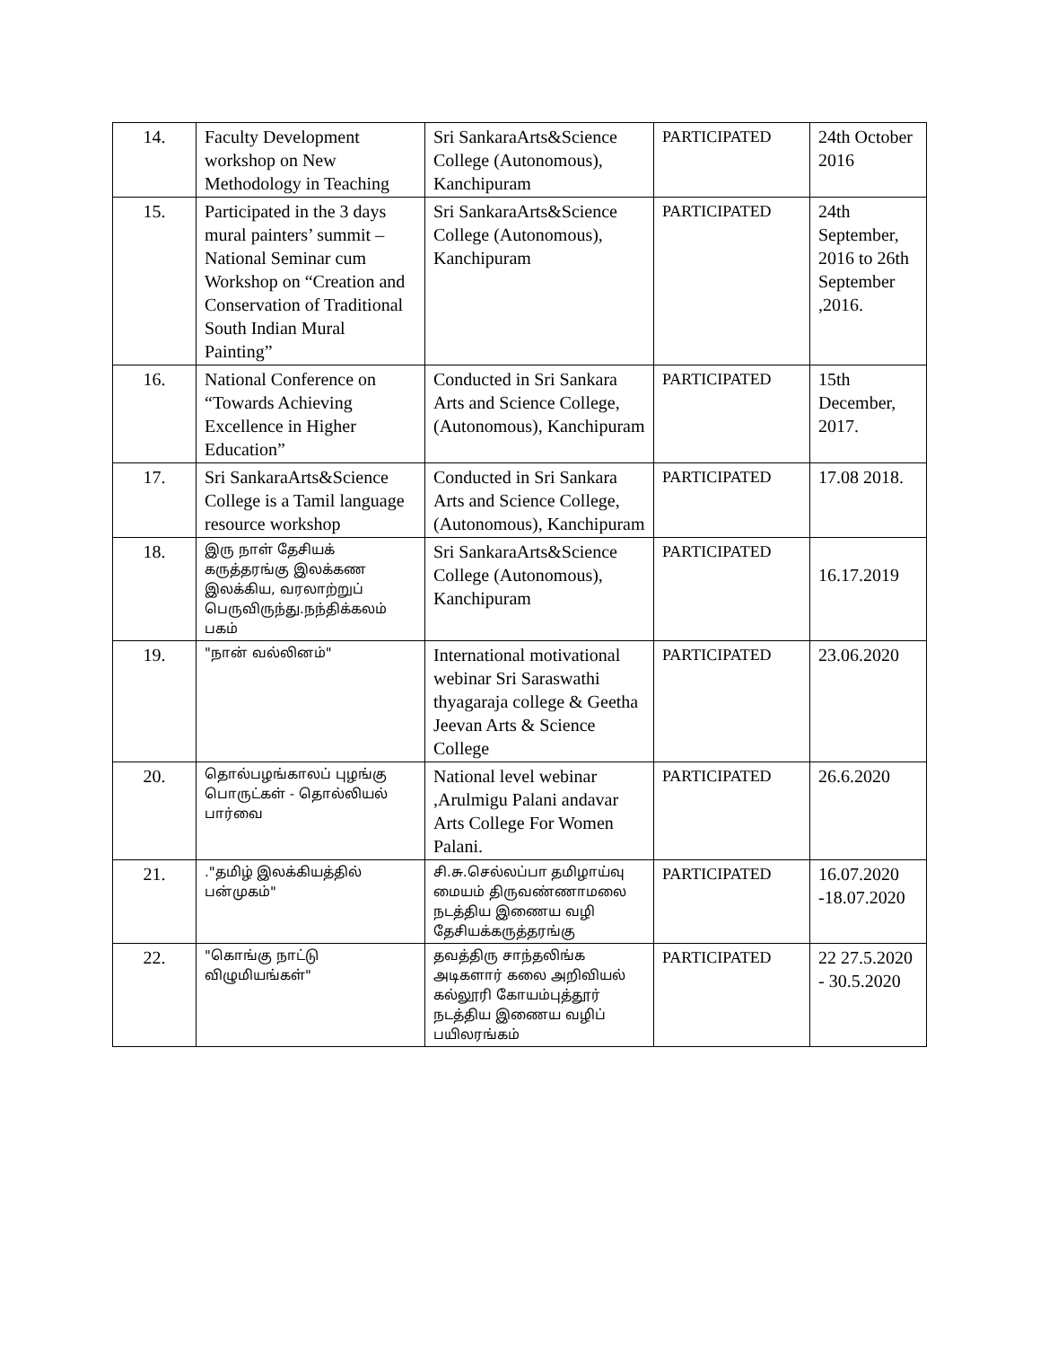| 14. | Faculty Development workshop on New Methodology in Teaching | Sri SankaraArts&Science College (Autonomous), Kanchipuram | PARTICIPATED | 24th October 2016 |
| 15. | Participated in the 3 days mural painters’ summit – National Seminar cum Workshop on “Creation and Conservation of Traditional South Indian Mural Painting” | Sri SankaraArts&Science College (Autonomous), Kanchipuram | PARTICIPATED | 24th September, 2016 to 26th September ,2016. |
| 16. | National Conference on “Towards Achieving Excellence in Higher Education” | Conducted in Sri Sankara Arts and Science College, (Autonomous), Kanchipuram | PARTICIPATED | 15th December, 2017. |
| 17. | Sri SankaraArts&Science College is a Tamil language resource workshop | Conducted in Sri Sankara Arts and Science College, (Autonomous), Kanchipuram | PARTICIPATED | 17.08 2018. |
| 18. | இரு நாள் தேசியக் கருத்தரங்கு இலக்கண இலக்கிய, வரலாற்றுப் பெருவிருந்து.நந்திக்கலம் பகம் | Sri SankaraArts&Science College (Autonomous), Kanchipuram | PARTICIPATED | 16.17.2019 |
| 19. | "நான் வல்லினம்" | International motivational webinar Sri Saraswathi thyagaraja college & Geetha Jeevan Arts & Science College | PARTICIPATED | 23.06.2020 |
| 20. | தொல்பழங்காலப் புழங்கு பொருட்கள் - தொல்லியல் பார்வை | National level webinar ,Arulmigu Palani andavar Arts College For Women Palani. | PARTICIPATED | 26.6.2020 |
| 21. | ."தமிழ் இலக்கியத்தில் பன்முகம்" | சி.சு.செல்லப்பா தமிழாய்வு மையம் திருவண்ணாமலை நடத்திய இணைய வழி தேசியக்கருத்தரங்கு | PARTICIPATED | 16.07.2020 -18.07.2020 |
| 22. | "கொங்கு நாட்டு விழுமியங்கள்" | தவத்திரு சாந்தலிங்க அடிகளார் கலை அறிவியல் கல்லூரி கோயம்புத்தூர் நடத்திய இணைய வழிப் பயிலரங்கம் | PARTICIPATED | 22 27.5.2020 - 30.5.2020 |